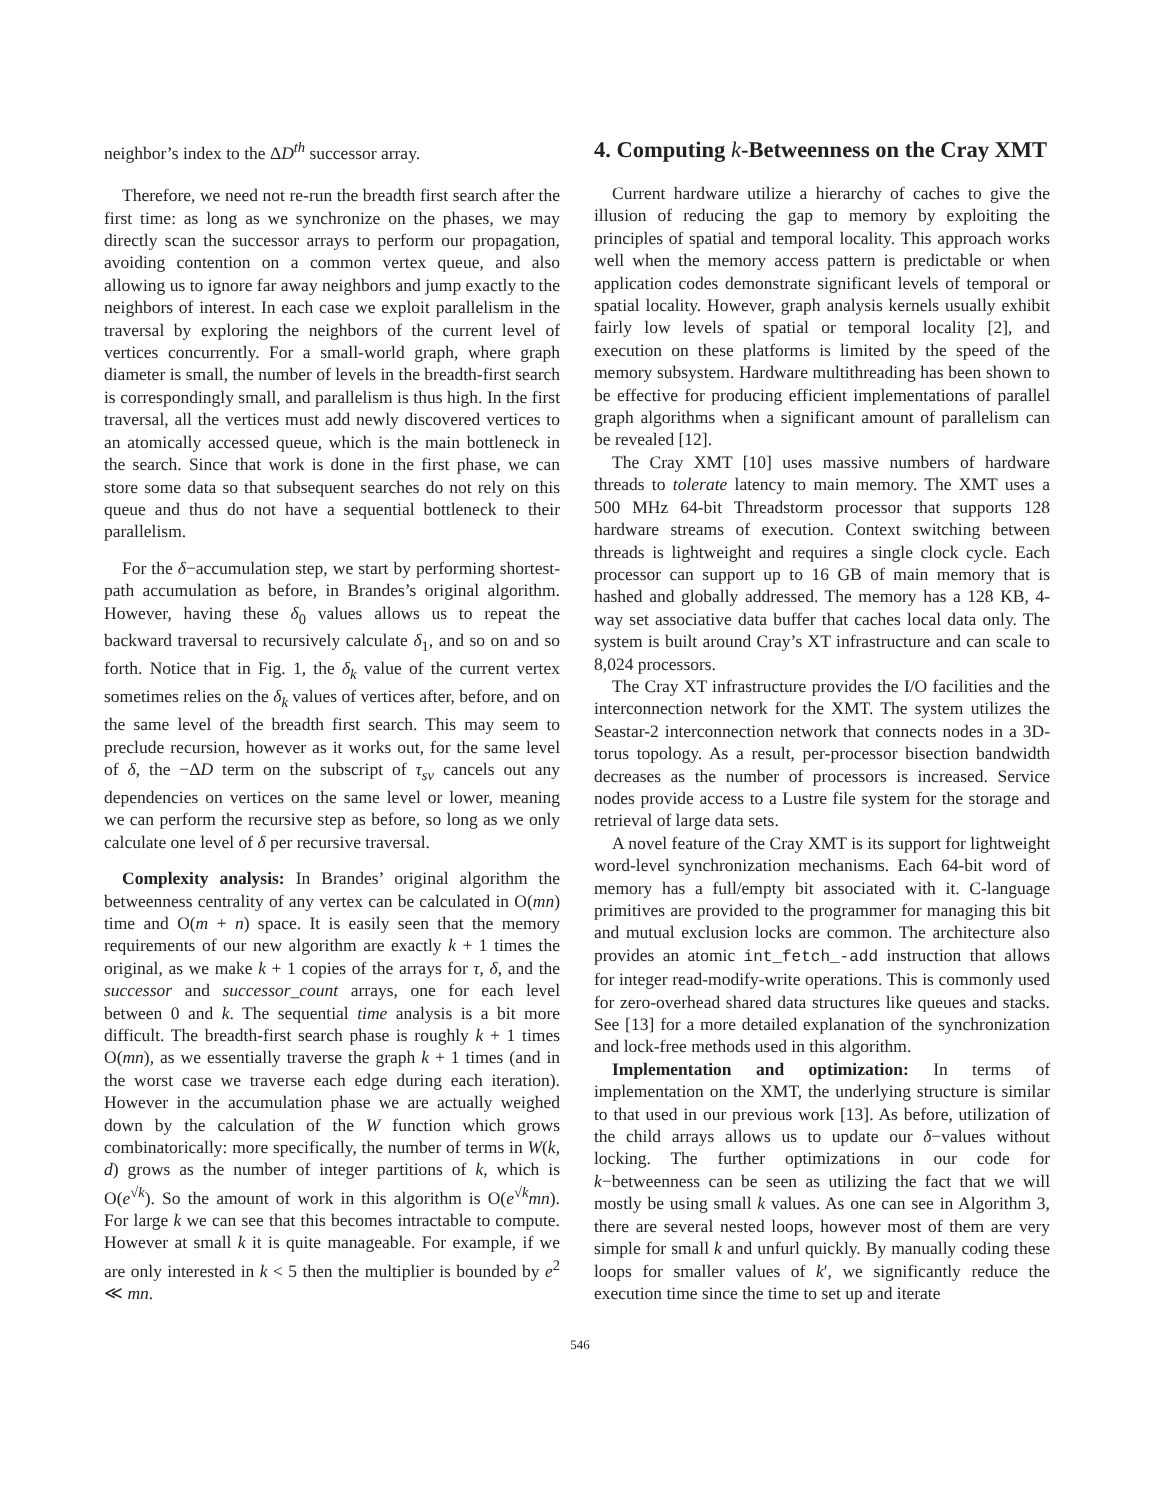neighbor’s index to the ΔD<sup>th</sup> successor array.
Therefore, we need not re-run the breadth first search after the first time: as long as we synchronize on the phases, we may directly scan the successor arrays to perform our propagation, avoiding contention on a common vertex queue, and also allowing us to ignore far away neighbors and jump exactly to the neighbors of interest. In each case we exploit parallelism in the traversal by exploring the neighbors of the current level of vertices concurrently. For a small-world graph, where graph diameter is small, the number of levels in the breadth-first search is correspondingly small, and parallelism is thus high. In the first traversal, all the vertices must add newly discovered vertices to an atomically accessed queue, which is the main bottleneck in the search. Since that work is done in the first phase, we can store some data so that subsequent searches do not rely on this queue and thus do not have a sequential bottleneck to their parallelism.
For the δ−accumulation step, we start by performing shortest-path accumulation as before, in Brandes’s original algorithm. However, having these δ<sub>0</sub> values allows us to repeat the backward traversal to recursively calculate δ<sub>1</sub>, and so on and so forth. Notice that in Fig. 1, the δ<sub>k</sub> value of the current vertex sometimes relies on the δ<sub>k</sub> values of vertices after, before, and on the same level of the breadth first search. This may seem to preclude recursion, however as it works out, for the same level of δ, the −ΔD term on the subscript of τ<sub>sv</sub> cancels out any dependencies on vertices on the same level or lower, meaning we can perform the recursive step as before, so long as we only calculate one level of δ per recursive traversal.
Complexity analysis: In Brandes’ original algorithm the betweenness centrality of any vertex can be calculated in O(mn) time and O(m + n) space. It is easily seen that the memory requirements of our new algorithm are exactly k + 1 times the original, as we make k + 1 copies of the arrays for τ, δ, and the successor and successor_count arrays, one for each level between 0 and k. The sequential time analysis is a bit more difficult. The breadth-first search phase is roughly k + 1 times O(mn), as we essentially traverse the graph k + 1 times (and in the worst case we traverse each edge during each iteration). However in the accumulation phase we are actually weighed down by the calculation of the W function which grows combinatorically: more specifically, the number of terms in W(k, d) grows as the number of integer partitions of k, which is O(e<sup>√k</sup>). So the amount of work in this algorithm is O(e<sup>√k</sup>mn). For large k we can see that this becomes intractable to compute. However at small k it is quite manageable. For example, if we are only interested in k < 5 then the multiplier is bounded by e<sup>2</sup> ≪ mn.
4. Computing k-Betweenness on the Cray XMT
Current hardware utilize a hierarchy of caches to give the illusion of reducing the gap to memory by exploiting the principles of spatial and temporal locality. This approach works well when the memory access pattern is predictable or when application codes demonstrate significant levels of temporal or spatial locality. However, graph analysis kernels usually exhibit fairly low levels of spatial or temporal locality [2], and execution on these platforms is limited by the speed of the memory subsystem. Hardware multithreading has been shown to be effective for producing efficient implementations of parallel graph algorithms when a significant amount of parallelism can be revealed [12].
The Cray XMT [10] uses massive numbers of hardware threads to tolerate latency to main memory. The XMT uses a 500 MHz 64-bit Threadstorm processor that supports 128 hardware streams of execution. Context switching between threads is lightweight and requires a single clock cycle. Each processor can support up to 16 GB of main memory that is hashed and globally addressed. The memory has a 128 KB, 4-way set associative data buffer that caches local data only. The system is built around Cray’s XT infrastructure and can scale to 8,024 processors.
The Cray XT infrastructure provides the I/O facilities and the interconnection network for the XMT. The system utilizes the Seastar-2 interconnection network that connects nodes in a 3D-torus topology. As a result, per-processor bisection bandwidth decreases as the number of processors is increased. Service nodes provide access to a Lustre file system for the storage and retrieval of large data sets.
A novel feature of the Cray XMT is its support for lightweight word-level synchronization mechanisms. Each 64-bit word of memory has a full/empty bit associated with it. C-language primitives are provided to the programmer for managing this bit and mutual exclusion locks are common. The architecture also provides an atomic int_fetch_-add instruction that allows for integer read-modify-write operations. This is commonly used for zero-overhead shared data structures like queues and stacks. See [13] for a more detailed explanation of the synchronization and lock-free methods used in this algorithm.
Implementation and optimization: In terms of implementation on the XMT, the underlying structure is similar to that used in our previous work [13]. As before, utilization of the child arrays allows us to update our δ−values without locking. The further optimizations in our code for k−betweenness can be seen as utilizing the fact that we will mostly be using small k values. As one can see in Algorithm 3, there are several nested loops, however most of them are very simple for small k and unfurl quickly. By manually coding these loops for smaller values of k′, we significantly reduce the execution time since the time to set up and iterate
546